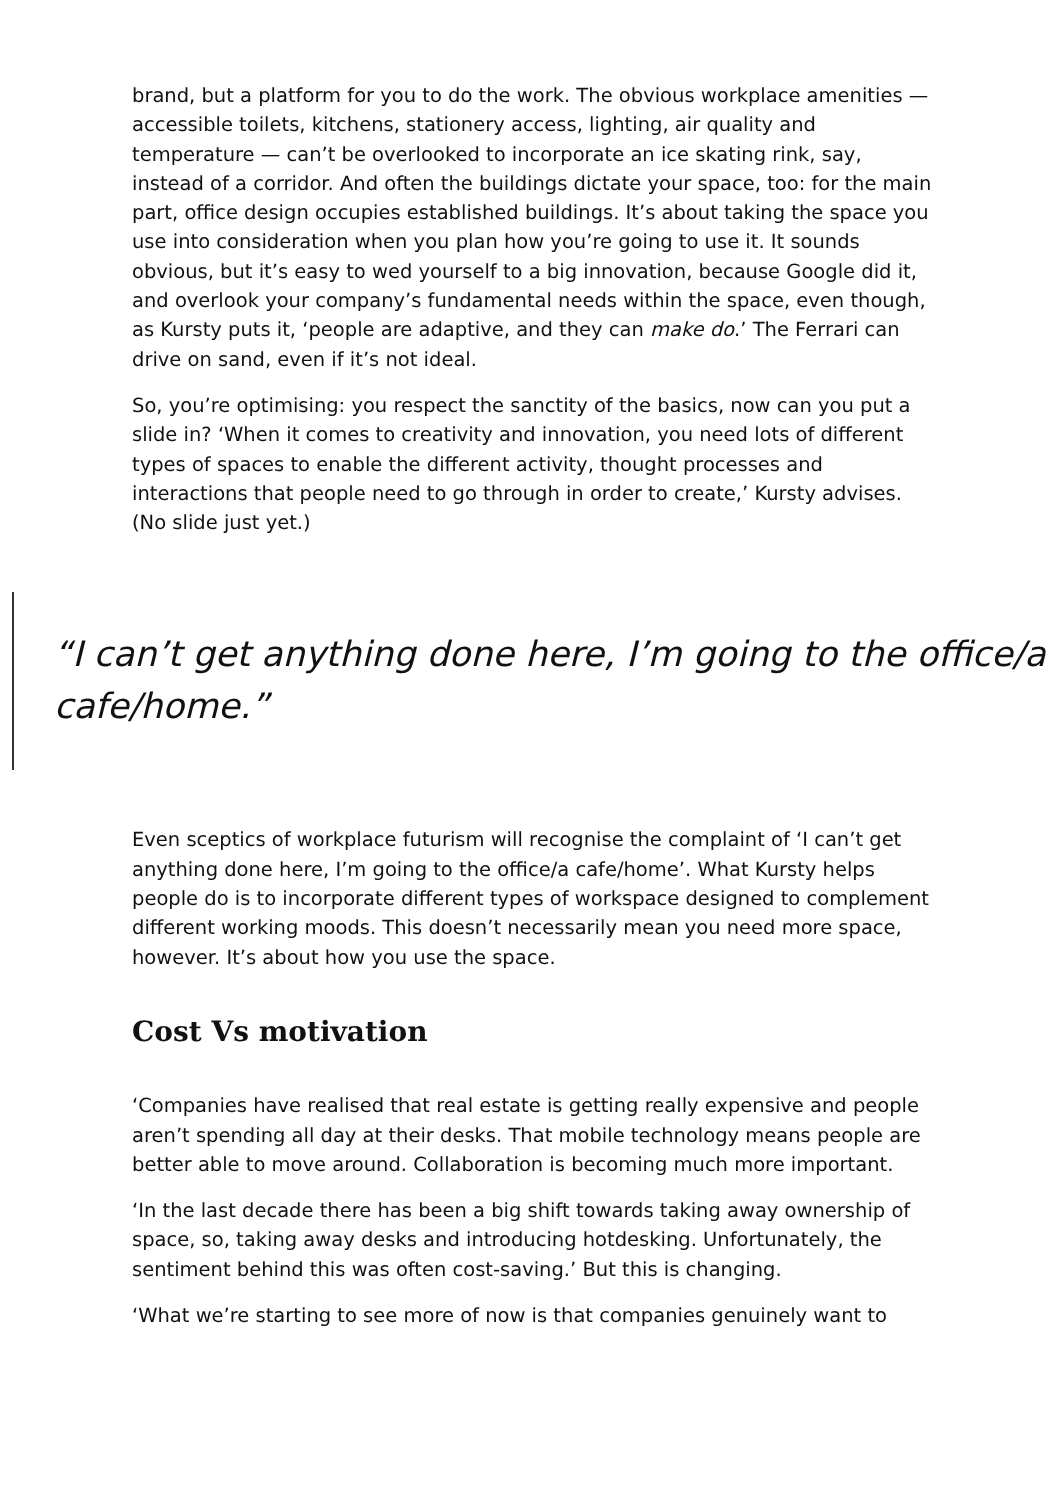brand, but a platform for you to do the work. The obvious workplace amenities — accessible toilets, kitchens, stationery access, lighting, air quality and temperature — can’t be overlooked to incorporate an ice skating rink, say, instead of a corridor. And often the buildings dictate your space, too: for the main part, office design occupies established buildings. It’s about taking the space you use into consideration when you plan how you’re going to use it. It sounds obvious, but it’s easy to wed yourself to a big innovation, because Google did it, and overlook your company’s fundamental needs within the space, even though, as Kursty puts it, ‘people are adaptive, and they can make do.’ The Ferrari can drive on sand, even if it’s not ideal.
So, you’re optimising: you respect the sanctity of the basics, now can you put a slide in? ‘When it comes to creativity and innovation, you need lots of different types of spaces to enable the different activity, thought processes and interactions that people need to go through in order to create,’ Kursty advises. (No slide just yet.)
“I can’t get anything done here, I’m going to the office/a cafe/home.”
Even sceptics of workplace futurism will recognise the complaint of ‘I can’t get anything done here, I’m going to the office/a cafe/home’. What Kursty helps people do is to incorporate different types of workspace designed to complement different working moods. This doesn’t necessarily mean you need more space, however. It’s about how you use the space.
Cost Vs motivation
‘Companies have realised that real estate is getting really expensive and people aren’t spending all day at their desks. That mobile technology means people are better able to move around. Collaboration is becoming much more important.
‘In the last decade there has been a big shift towards taking away ownership of space, so, taking away desks and introducing hotdesking. Unfortunately, the sentiment behind this was often cost-saving.’ But this is changing.
‘What we’re starting to see more of now is that companies genuinely want to